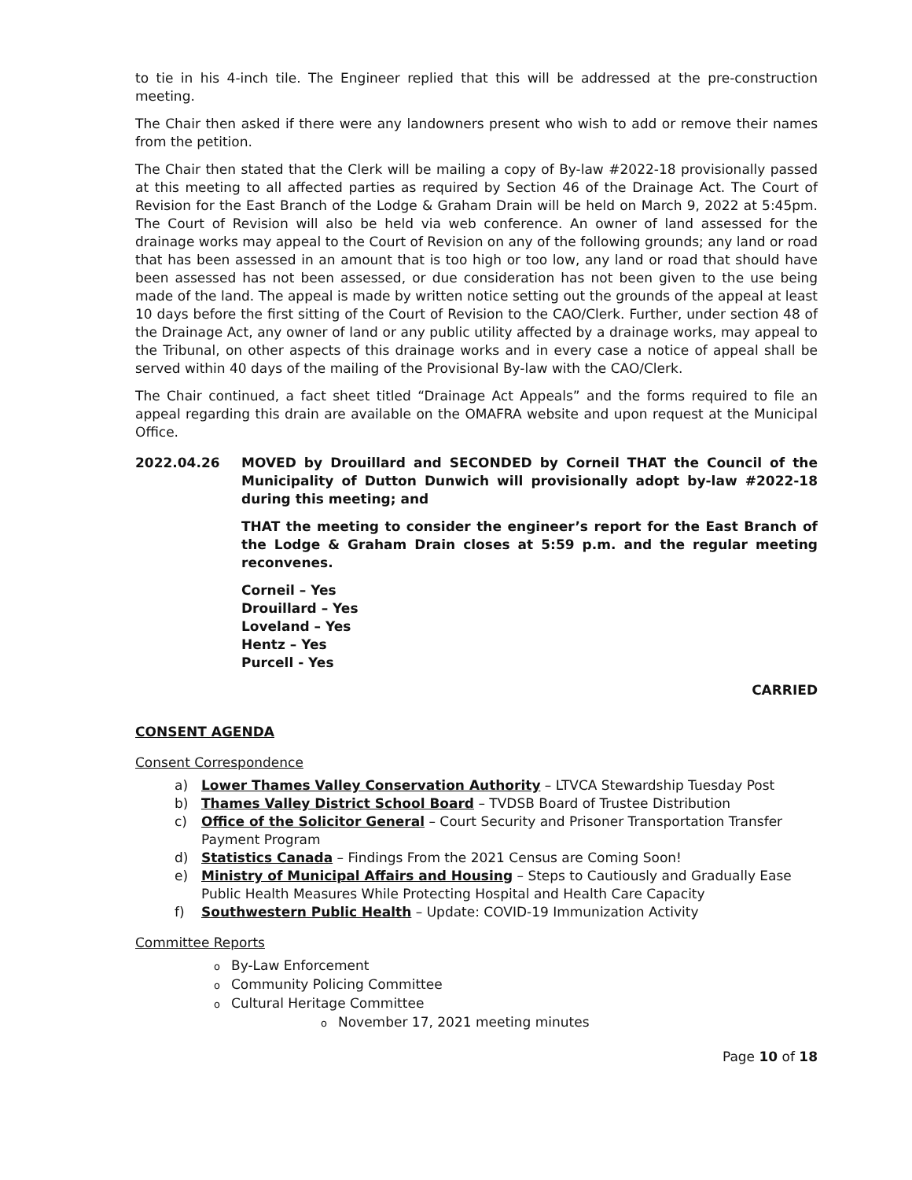to tie in his 4-inch tile. The Engineer replied that this will be addressed at the pre-construction meeting.
The Chair then asked if there were any landowners present who wish to add or remove their names from the petition.
The Chair then stated that the Clerk will be mailing a copy of By-law #2022-18 provisionally passed at this meeting to all affected parties as required by Section 46 of the Drainage Act. The Court of Revision for the East Branch of the Lodge & Graham Drain will be held on March 9, 2022 at 5:45pm. The Court of Revision will also be held via web conference. An owner of land assessed for the drainage works may appeal to the Court of Revision on any of the following grounds; any land or road that has been assessed in an amount that is too high or too low, any land or road that should have been assessed has not been assessed, or due consideration has not been given to the use being made of the land. The appeal is made by written notice setting out the grounds of the appeal at least 10 days before the first sitting of the Court of Revision to the CAO/Clerk. Further, under section 48 of the Drainage Act, any owner of land or any public utility affected by a drainage works, may appeal to the Tribunal, on other aspects of this drainage works and in every case a notice of appeal shall be served within 40 days of the mailing of the Provisional By-law with the CAO/Clerk.
The Chair continued, a fact sheet titled “Drainage Act Appeals” and the forms required to file an appeal regarding this drain are available on the OMAFRA website and upon request at the Municipal Office.
2022.04.26 MOVED by Drouillard and SECONDED by Corneil THAT the Council of the Municipality of Dutton Dunwich will provisionally adopt by-law #2022-18 during this meeting; and
THAT the meeting to consider the engineer’s report for the East Branch of the Lodge & Graham Drain closes at 5:59 p.m. and the regular meeting reconvenes.
Corneil – Yes
Drouillard – Yes
Loveland – Yes
Hentz – Yes
Purcell - Yes
CARRIED
CONSENT AGENDA
Consent Correspondence
a) Lower Thames Valley Conservation Authority – LTVCA Stewardship Tuesday Post
b) Thames Valley District School Board – TVDSB Board of Trustee Distribution
c) Office of the Solicitor General – Court Security and Prisoner Transportation Transfer Payment Program
d) Statistics Canada – Findings From the 2021 Census are Coming Soon!
e) Ministry of Municipal Affairs and Housing – Steps to Cautiously and Gradually Ease Public Health Measures While Protecting Hospital and Health Care Capacity
f) Southwestern Public Health – Update: COVID-19 Immunization Activity
Committee Reports
o By-Law Enforcement
o Community Policing Committee
o Cultural Heritage Committee
o November 17, 2021 meeting minutes
Page 10 of 18